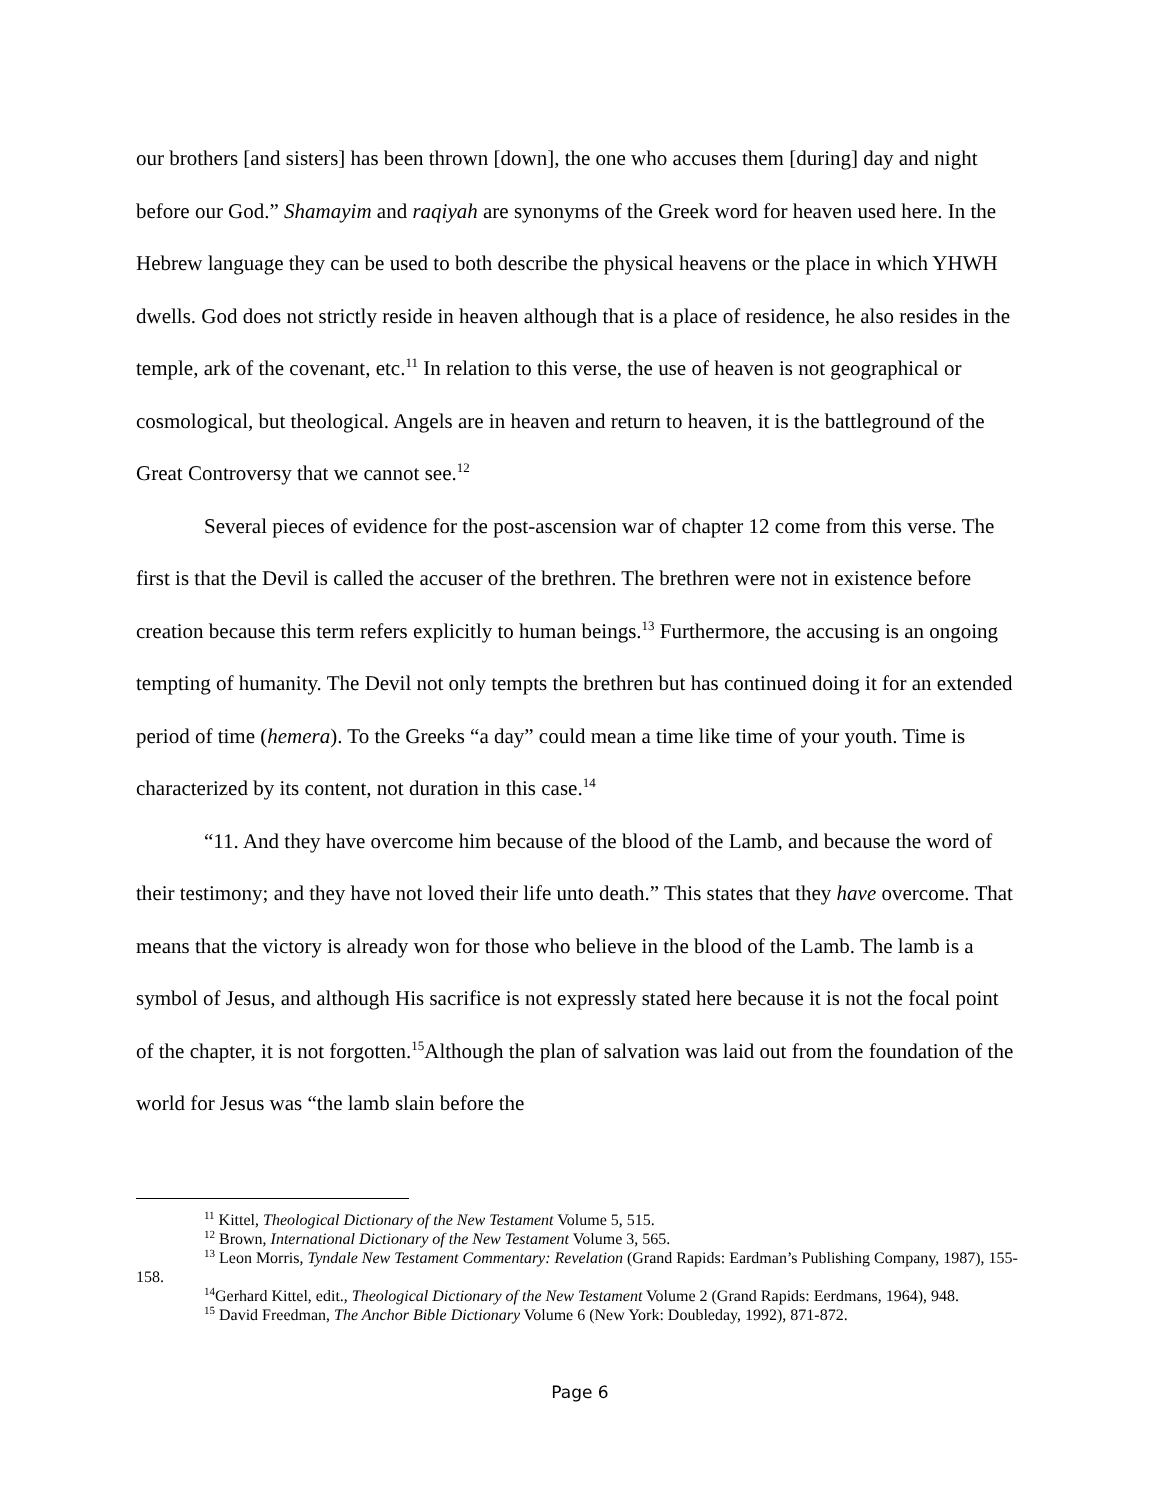our brothers [and sisters] has been thrown [down], the one who accuses them [during] day and night before our God.” Shamayim and raqiyah are synonyms of the Greek word for heaven used here. In the Hebrew language they can be used to both describe the physical heavens or the place in which YHWH dwells. God does not strictly reside in heaven although that is a place of residence, he also resides in the temple, ark of the covenant, etc.<sup>11</sup> In relation to this verse, the use of heaven is not geographical or cosmological, but theological. Angels are in heaven and return to heaven, it is the battleground of the Great Controversy that we cannot see.<sup>12</sup>
Several pieces of evidence for the post-ascension war of chapter 12 come from this verse. The first is that the Devil is called the accuser of the brethren. The brethren were not in existence before creation because this term refers explicitly to human beings.<sup>13</sup> Furthermore, the accusing is an ongoing tempting of humanity. The Devil not only tempts the brethren but has continued doing it for an extended period of time (hemera). To the Greeks “a day” could mean a time like time of your youth. Time is characterized by its content, not duration in this case.<sup>14</sup>
“11. And they have overcome him because of the blood of the Lamb, and because the word of their testimony; and they have not loved their life unto death.” This states that they have overcome. That means that the victory is already won for those who believe in the blood of the Lamb. The lamb is a symbol of Jesus, and although His sacrifice is not expressly stated here because it is not the focal point of the chapter, it is not forgotten.<sup>15</sup>Although the plan of salvation was laid out from the foundation of the world for Jesus was “the lamb slain before the
<sup>11</sup> Kittel, Theological Dictionary of the New Testament Volume 5, 515.
<sup>12</sup> Brown, International Dictionary of the New Testament Volume 3, 565.
<sup>13</sup> Leon Morris, Tyndale New Testament Commentary: Revelation (Grand Rapids: Eardman’s Publishing Company, 1987), 155-158.
<sup>14</sup> Gerhard Kittel, edit., Theological Dictionary of the New Testament Volume 2 (Grand Rapids: Eerdmans, 1964), 948.
<sup>15</sup> David Freedman, The Anchor Bible Dictionary Volume 6 (New York: Doubleday, 1992), 871-872.
Page 6